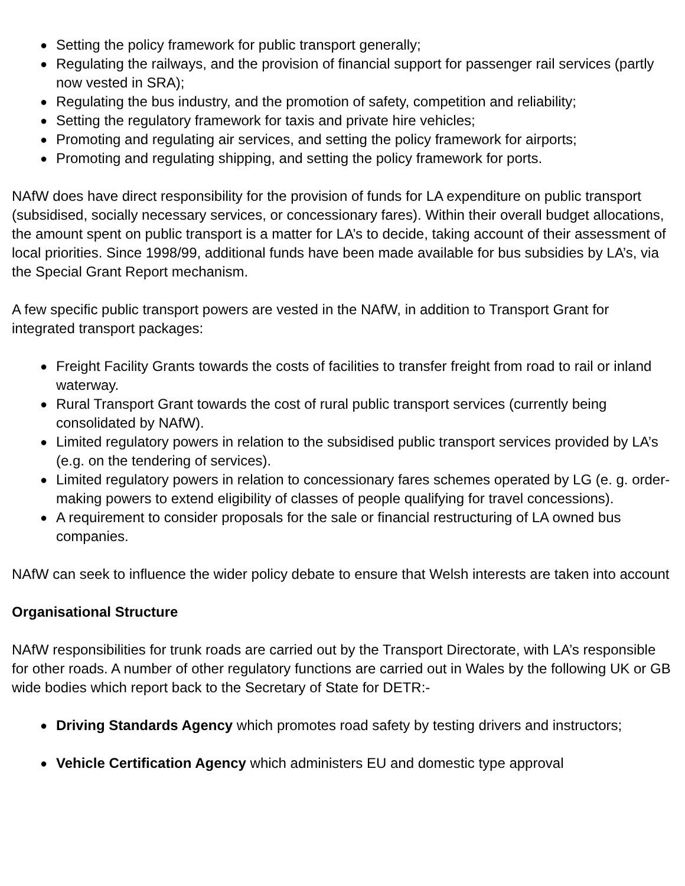● Setting the policy framework for public transport generally;
● Regulating the railways, and the provision of financial support for passenger rail services (partly now vested in SRA);
● Regulating the bus industry, and the promotion of safety, competition and reliability;
● Setting the regulatory framework for taxis and private hire vehicles;
● Promoting and regulating air services, and setting the policy framework for airports;
● Promoting and regulating shipping, and setting the policy framework for ports.
NAfW does have direct responsibility for the provision of funds for LA expenditure on public transport (subsidised, socially necessary services, or concessionary fares). Within their overall budget allocations, the amount spent on public transport is a matter for LA’s to decide, taking account of their assessment of local priorities. Since 1998/99, additional funds have been made available for bus subsidies by LA’s, via the Special Grant Report mechanism.
A few specific public transport powers are vested in the NAfW, in addition to Transport Grant for integrated transport packages:
● Freight Facility Grants towards the costs of facilities to transfer freight from road to rail or inland waterway.
● Rural Transport Grant towards the cost of rural public transport services (currently being consolidated by NAfW).
● Limited regulatory powers in relation to the subsidised public transport services provided by LA’s (e.g. on the tendering of services).
● Limited regulatory powers in relation to concessionary fares schemes operated by LG (e. g. order-making powers to extend eligibility of classes of people qualifying for travel concessions).
● A requirement to consider proposals for the sale or financial restructuring of LA owned bus companies.
NAfW can seek to influence the wider policy debate to ensure that Welsh interests are taken into account
Organisational Structure
NAfW responsibilities for trunk roads are carried out by the Transport Directorate, with LA’s responsible for other roads. A number of other regulatory functions are carried out in Wales by the following UK or GB wide bodies which report back to the Secretary of State for DETR:-
● Driving Standards Agency which promotes road safety by testing drivers and instructors;
● Vehicle Certification Agency which administers EU and domestic type approval